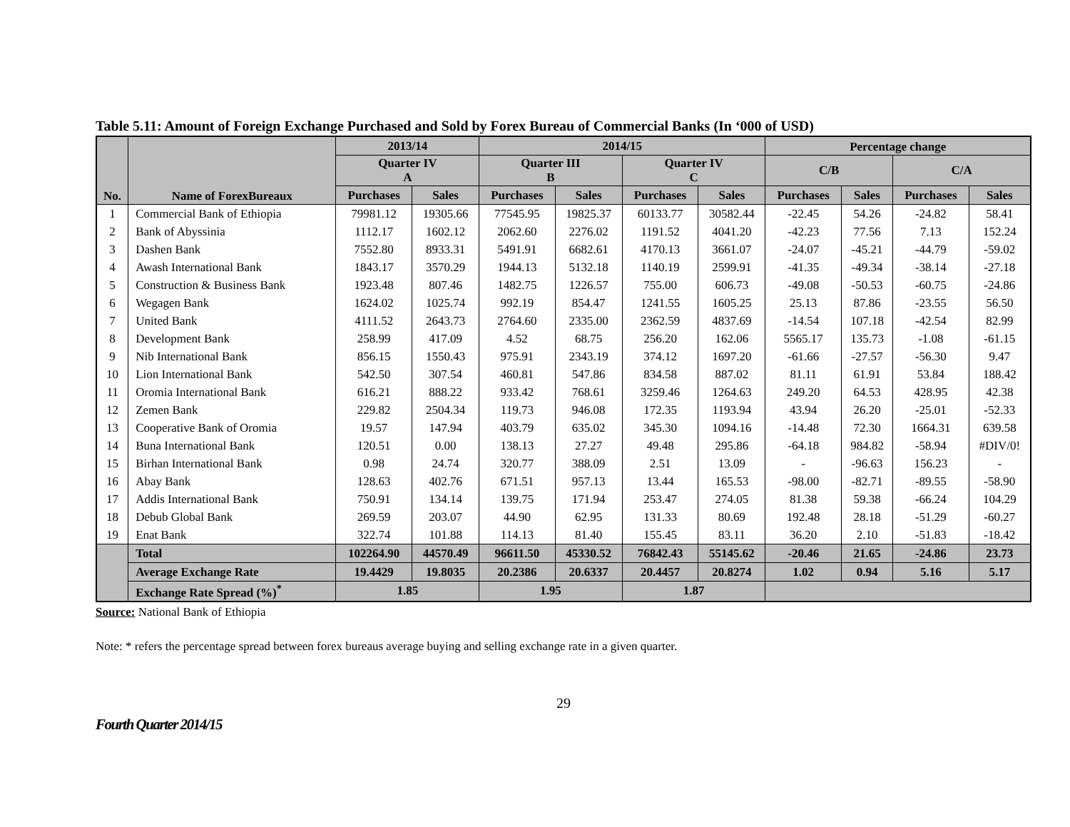Table 5.11: Amount of Foreign Exchange Purchased and Sold by Forex Bureau of Commercial Banks (In ‘000 of USD)
| No. | Name of ForexBureaux | 2013/14 | | 2014/15 | | | | Percentage change | | | |
| --- | --- | --- | --- | --- | --- | --- | --- | --- | --- | --- | --- |
| | | Quarter IV A | | Quarter III B | | Quarter IV C | | | | | |
| | | | | | | | | C/B | | C/A | |
| | | Purchases | Sales | Purchases | Sales | Purchases | Sales | Purchases | Sales | Purchases | Sales |
| 1 | Commercial Bank of Ethiopia | 79981.12 | 19305.66 | 77545.95 | 19825.37 | 60133.77 | 30582.44 | -22.45 | 54.26 | -24.82 | 58.41 |
| 2 | Bank of Abyssinia | 1112.17 | 1602.12 | 2062.60 | 2276.02 | 1191.52 | 4041.20 | -42.23 | 77.56 | 7.13 | 152.24 |
| 3 | Dashen Bank | 7552.80 | 8933.31 | 5491.91 | 6682.61 | 4170.13 | 3661.07 | -24.07 | -45.21 | -44.79 | -59.02 |
| 4 | Awash International Bank | 1843.17 | 3570.29 | 1944.13 | 5132.18 | 1140.19 | 2599.91 | -41.35 | -49.34 | -38.14 | -27.18 |
| 5 | Construction & Business Bank | 1923.48 | 807.46 | 1482.75 | 1226.57 | 755.00 | 606.73 | -49.08 | -50.53 | -60.75 | -24.86 |
| 6 | Wegagen Bank | 1624.02 | 1025.74 | 992.19 | 854.47 | 1241.55 | 1605.25 | 25.13 | 87.86 | -23.55 | 56.50 |
| 7 | United Bank | 4111.52 | 2643.73 | 2764.60 | 2335.00 | 2362.59 | 4837.69 | -14.54 | 107.18 | -42.54 | 82.99 |
| 8 | Development Bank | 258.99 | 417.09 | 4.52 | 68.75 | 256.20 | 162.06 | 5565.17 | 135.73 | -1.08 | -61.15 |
| 9 | Nib International Bank | 856.15 | 1550.43 | 975.91 | 2343.19 | 374.12 | 1697.20 | -61.66 | -27.57 | -56.30 | 9.47 |
| 10 | Lion International Bank | 542.50 | 307.54 | 460.81 | 547.86 | 834.58 | 887.02 | 81.11 | 61.91 | 53.84 | 188.42 |
| 11 | Oromia International Bank | 616.21 | 888.22 | 933.42 | 768.61 | 3259.46 | 1264.63 | 249.20 | 64.53 | 428.95 | 42.38 |
| 12 | Zemen Bank | 229.82 | 2504.34 | 119.73 | 946.08 | 172.35 | 1193.94 | 43.94 | 26.20 | -25.01 | -52.33 |
| 13 | Cooperative Bank of Oromia | 19.57 | 147.94 | 403.79 | 635.02 | 345.30 | 1094.16 | -14.48 | 72.30 | 1664.31 | 639.58 |
| 14 | Buna International Bank | 120.51 | 0.00 | 138.13 | 27.27 | 49.48 | 295.86 | -64.18 | 984.82 | -58.94 | #DIV/0! |
| 15 | Birhan International Bank | 0.98 | 24.74 | 320.77 | 388.09 | 2.51 | 13.09 | - | -96.63 | 156.23 | - |
| 16 | Abay Bank | 128.63 | 402.76 | 671.51 | 957.13 | 13.44 | 165.53 | -98.00 | -82.71 | -89.55 | -58.90 |
| 17 | Addis International Bank | 750.91 | 134.14 | 139.75 | 171.94 | 253.47 | 274.05 | 81.38 | 59.38 | -66.24 | 104.29 |
| 18 | Debub Global Bank | 269.59 | 203.07 | 44.90 | 62.95 | 131.33 | 80.69 | 192.48 | 28.18 | -51.29 | -60.27 |
| 19 | Enat Bank | 322.74 | 101.88 | 114.13 | 81.40 | 155.45 | 83.11 | 36.20 | 2.10 | -51.83 | -18.42 |
| | Total | 102264.90 | 44570.49 | 96611.50 | 45330.52 | 76842.43 | 55145.62 | -20.46 | 21.65 | -24.86 | 23.73 |
| | Average Exchange Rate | 19.4429 | 19.8035 | 20.2386 | 20.6337 | 20.4457 | 20.8274 | 1.02 | 0.94 | 5.16 | 5.17 |
| | Exchange Rate Spread (%)<sup>*</sup> | 1.85 | | 1.95 | | 1.87 | | | | | |
Source: National Bank of Ethiopia
Note: * refers the percentage spread between forex bureaus average buying and selling exchange rate in a given quarter.
29
Fourth Quarter 2014/15